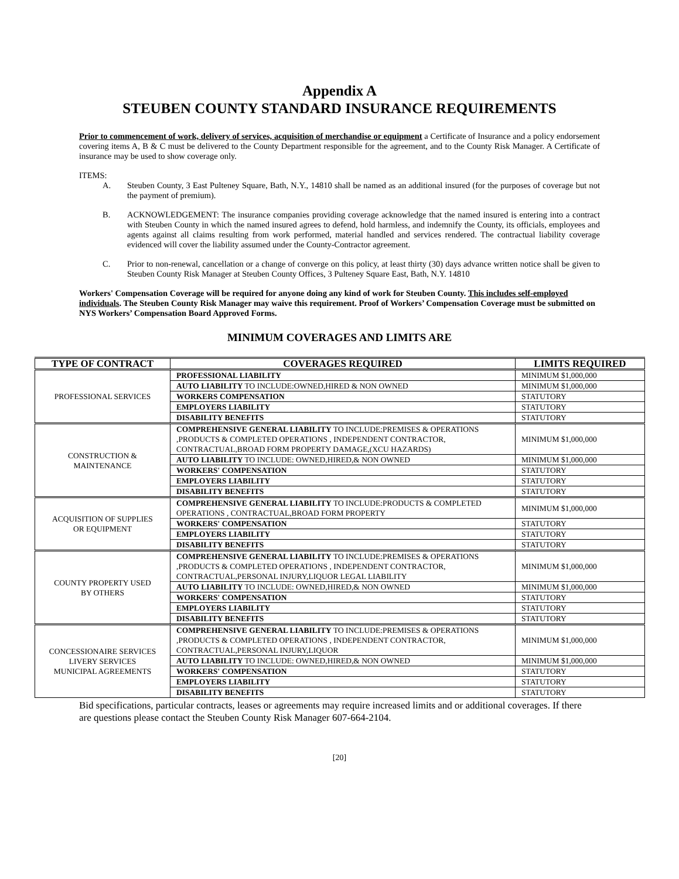Appendix A
STEUBEN COUNTY STANDARD INSURANCE REQUIREMENTS
Prior to commencement of work, delivery of services, acquisition of merchandise or equipment a Certificate of Insurance and a policy endorsement covering items A, B & C must be delivered to the County Department responsible for the agreement, and to the County Risk Manager. A Certificate of insurance may be used to show coverage only.
ITEMS:
A. Steuben County, 3 East Pulteney Square, Bath, N.Y., 14810 shall be named as an additional insured (for the purposes of coverage but not the payment of premium).
B. ACKNOWLEDGEMENT: The insurance companies providing coverage acknowledge that the named insured is entering into a contract with Steuben County in which the named insured agrees to defend, hold harmless, and indemnify the County, its officials, employees and agents against all claims resulting from work performed, material handled and services rendered. The contractual liability coverage evidenced will cover the liability assumed under the County-Contractor agreement.
C. Prior to non-renewal, cancellation or a change of converge on this policy, at least thirty (30) days advance written notice shall be given to Steuben County Risk Manager at Steuben County Offices, 3 Pulteney Square East, Bath, N.Y. 14810
Workers' Compensation Coverage will be required for anyone doing any kind of work for Steuben County. This includes self-employed individuals. The Steuben County Risk Manager may waive this requirement. Proof of Workers’ Compensation Coverage must be submitted on NYS Workers’ Compensation Board Approved Forms.
MINIMUM COVERAGES AND LIMITS ARE
| TYPE OF CONTRACT | COVERAGES REQUIRED | LIMITS REQUIRED |
| --- | --- | --- |
| PROFESSIONAL SERVICES | PROFESSIONAL LIABILITY | MINIMUM $1,000,000 |
| | AUTO LIABILITY TO INCLUDE:OWNED,HIRED & NON OWNED | MINIMUM $1,000,000 |
| | WORKERS COMPENSATION | STATUTORY |
| | EMPLOYERS LIABILITY | STATUTORY |
| | DISABILITY BENEFITS | STATUTORY |
| CONSTRUCTION & MAINTENANCE | COMPREHENSIVE GENERAL LIABILITY TO INCLUDE:PREMISES & OPERATIONS ,PRODUCTS & COMPLETED OPERATIONS , INDEPENDENT CONTRACTOR, CONTRACTUAL,BROAD FORM PROPERTY DAMAGE,(XCU HAZARDS) | MINIMUM $1,000,000 |
| | AUTO LIABILITY TO INCLUDE: OWNED,HIRED,& NON OWNED | MINIMUM $1,000,000 |
| | WORKERS' COMPENSATION | STATUTORY |
| | EMPLOYERS LIABILITY | STATUTORY |
| | DISABILITY BENEFITS | STATUTORY |
| ACQUISITION OF SUPPLIES OR EQUIPMENT | COMPREHENSIVE GENERAL LIABILITY TO INCLUDE:PRODUCTS & COMPLETED OPERATIONS , CONTRACTUAL,BROAD FORM PROPERTY | MINIMUM $1,000,000 |
| | WORKERS' COMPENSATION | STATUTORY |
| | EMPLOYERS LIABILITY | STATUTORY |
| | DISABILITY BENEFITS | STATUTORY |
| COUNTY PROPERTY USED BY OTHERS | COMPREHENSIVE GENERAL LIABILITY TO INCLUDE:PREMISES & OPERATIONS ,PRODUCTS & COMPLETED OPERATIONS , INDEPENDENT CONTRACTOR, CONTRACTUAL,PERSONAL INJURY,LIQUOR LEGAL LIABILITY | MINIMUM $1,000,000 |
| | AUTO LIABILITY TO INCLUDE: OWNED,HIRED,& NON OWNED | MINIMUM $1,000,000 |
| | WORKERS' COMPENSATION | STATUTORY |
| | EMPLOYERS LIABILITY | STATUTORY |
| | DISABILITY BENEFITS | STATUTORY |
| CONCESSIONAIRE SERVICES LIVERY SERVICES MUNICIPAL AGREEMENTS | COMPREHENSIVE GENERAL LIABILITY TO INCLUDE:PREMISES & OPERATIONS ,PRODUCTS & COMPLETED OPERATIONS , INDEPENDENT CONTRACTOR, CONTRACTUAL,PERSONAL INJURY,LIQUOR | MINIMUM $1,000,000 |
| | AUTO LIABILITY TO INCLUDE: OWNED,HIRED,& NON OWNED | MINIMUM $1,000,000 |
| | WORKERS' COMPENSATION | STATUTORY |
| | EMPLOYERS LIABILITY | STATUTORY |
| | DISABILITY BENEFITS | STATUTORY |
Bid specifications, particular contracts, leases or agreements may require increased limits and or additional coverages. If there are questions please contact the Steuben County Risk Manager 607-664-2104.
[20]